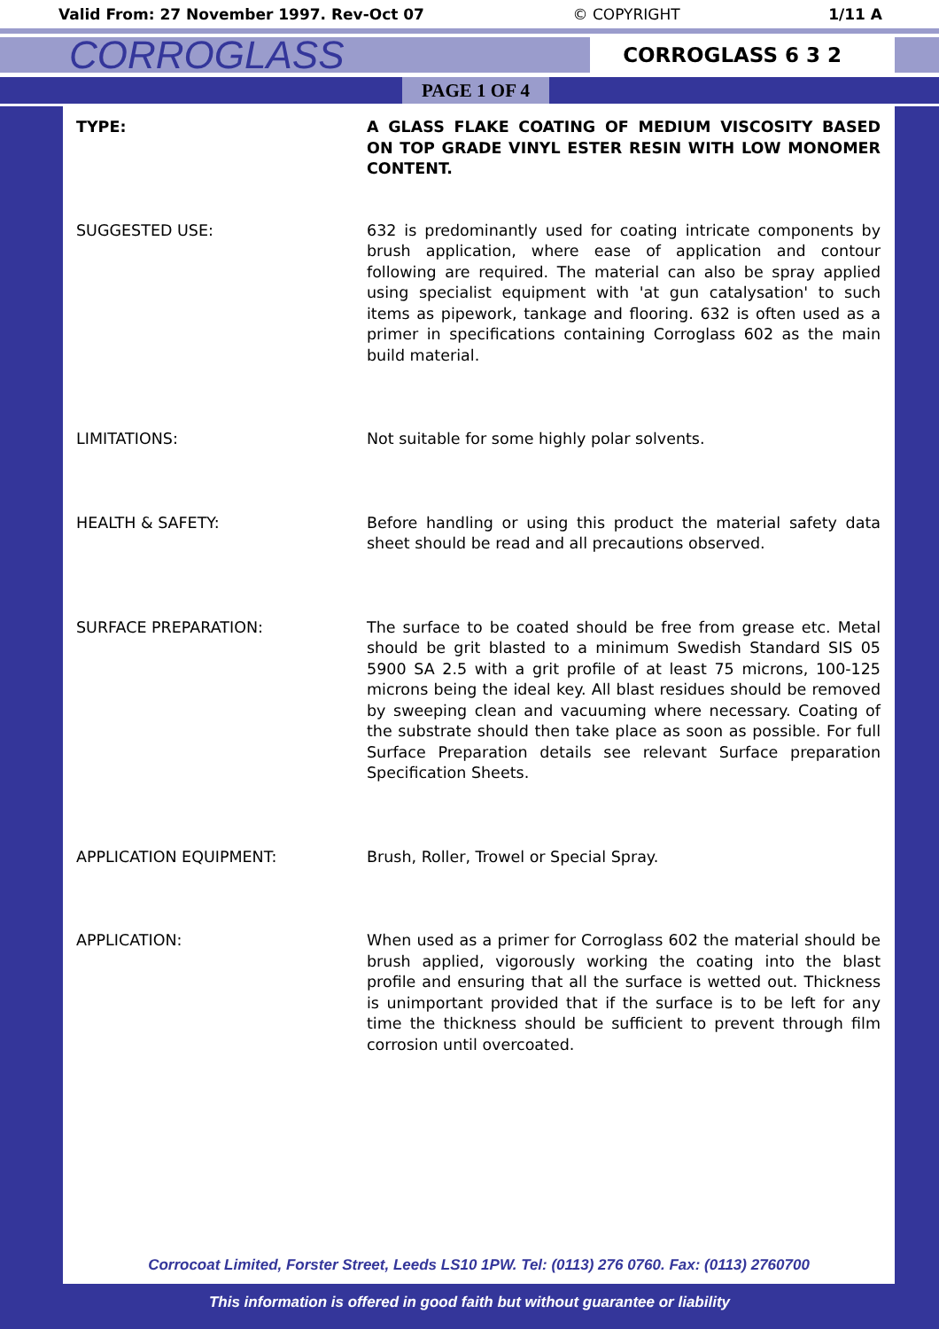Valid From: 27 November 1997. Rev-Oct 07 © COPYRIGHT 1/11 A
CORROGLASS
CORROGLASS 6 3 2
PAGE 1 OF 4
TYPE: A GLASS FLAKE COATING OF MEDIUM VISCOSITY BASED ON TOP GRADE VINYL ESTER RESIN WITH LOW MONOMER CONTENT.
SUGGESTED USE: 632 is predominantly used for coating intricate components by brush application, where ease of application and contour following are required. The material can also be spray applied using specialist equipment with 'at gun catalysation' to such items as pipework, tankage and flooring. 632 is often used as a primer in specifications containing Corroglass 602 as the main build material.
LIMITATIONS: Not suitable for some highly polar solvents.
HEALTH & SAFETY: Before handling or using this product the material safety data sheet should be read and all precautions observed.
SURFACE PREPARATION: The surface to be coated should be free from grease etc. Metal should be grit blasted to a minimum Swedish Standard SIS 05 5900 SA 2.5 with a grit profile of at least 75 microns, 100-125 microns being the ideal key. All blast residues should be removed by sweeping clean and vacuuming where necessary. Coating of the substrate should then take place as soon as possible. For full Surface Preparation details see relevant Surface preparation Specification Sheets.
APPLICATION EQUIPMENT: Brush, Roller, Trowel or Special Spray.
APPLICATION: When used as a primer for Corroglass 602 the material should be brush applied, vigorously working the coating into the blast profile and ensuring that all the surface is wetted out. Thickness is unimportant provided that if the surface is to be left for any time the thickness should be sufficient to prevent through film corrosion until overcoated.
Corrocoat Limited, Forster Street, Leeds LS10 1PW. Tel: (0113) 276 0760. Fax: (0113) 2760700
This information is offered in good faith but without guarantee or liability